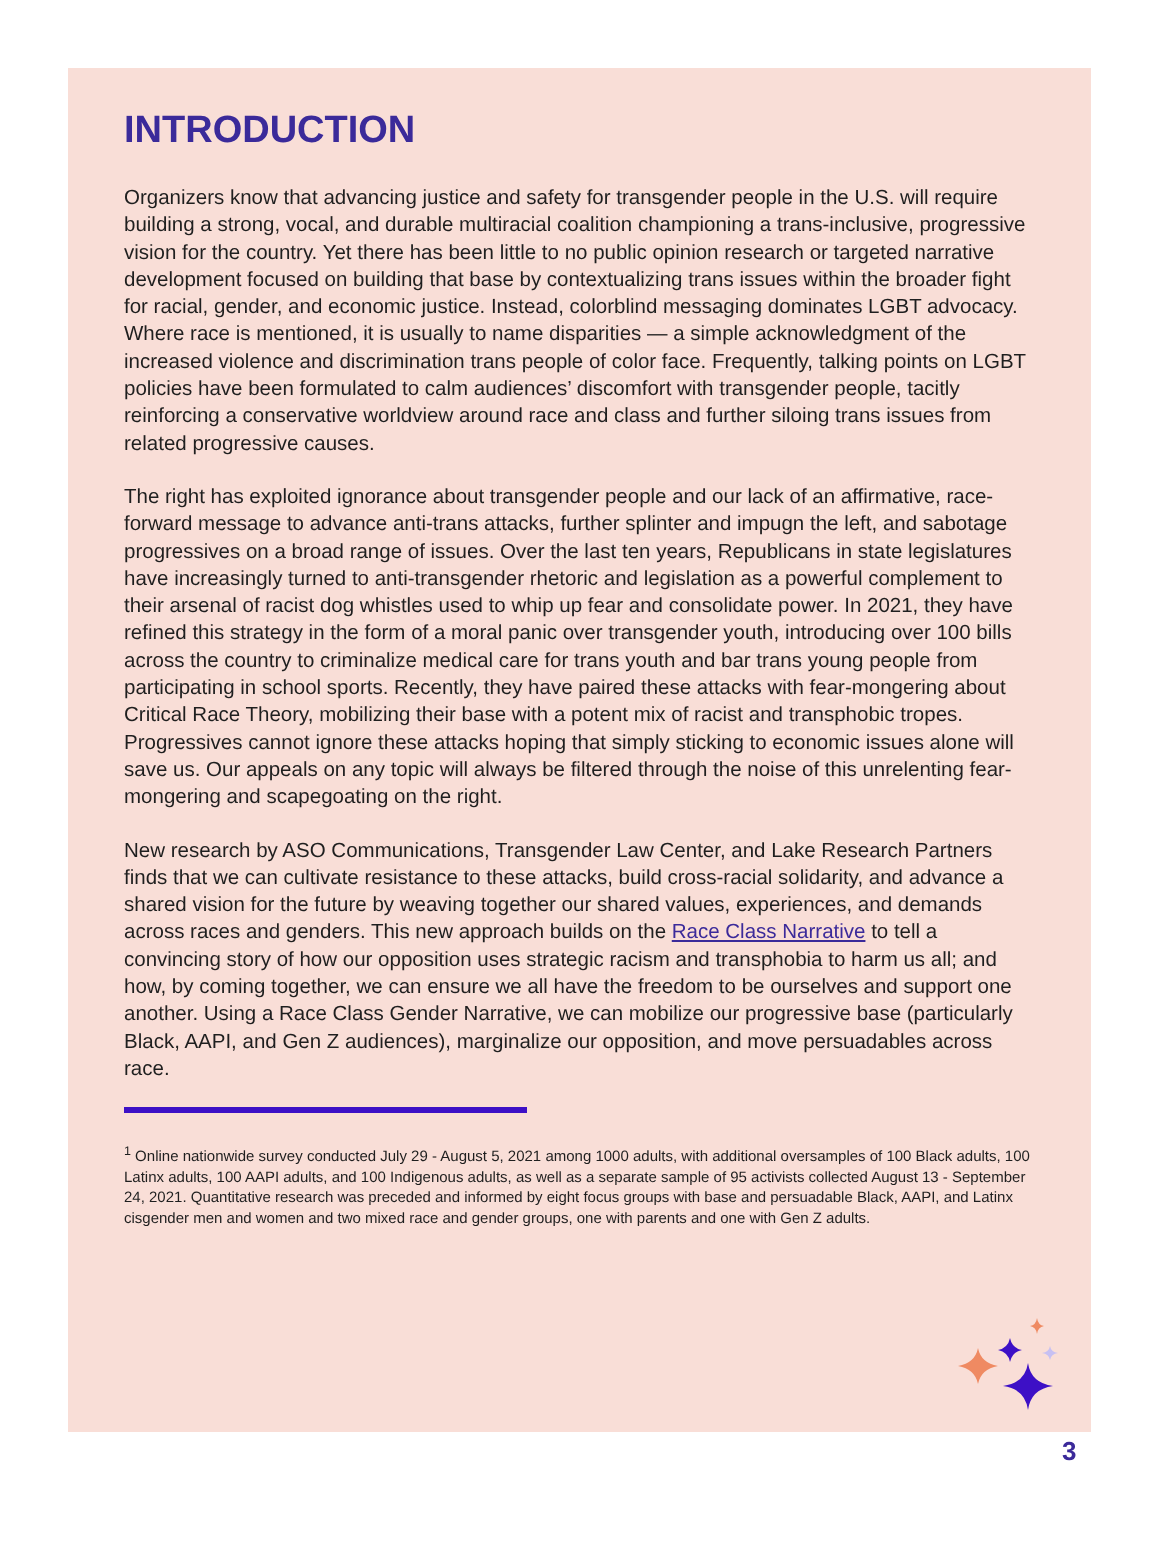INTRODUCTION
Organizers know that advancing justice and safety for transgender people in the U.S. will require building a strong, vocal, and durable multiracial coalition championing a trans-inclusive, progressive vision for the country. Yet there has been little to no public opinion research or targeted narrative development focused on building that base by contextualizing trans issues within the broader fight for racial, gender, and economic justice. Instead, colorblind messaging dominates LGBT advocacy. Where race is mentioned, it is usually to name disparities — a simple acknowledgment of the increased violence and discrimination trans people of color face. Frequently, talking points on LGBT policies have been formulated to calm audiences’ discomfort with transgender people, tacitly reinforcing a conservative worldview around race and class and further siloing trans issues from related progressive causes.
The right has exploited ignorance about transgender people and our lack of an affirmative, race-forward message to advance anti-trans attacks, further splinter and impugn the left, and sabotage progressives on a broad range of issues. Over the last ten years, Republicans in state legislatures have increasingly turned to anti-transgender rhetoric and legislation as a powerful complement to their arsenal of racist dog whistles used to whip up fear and consolidate power. In 2021, they have refined this strategy in the form of a moral panic over transgender youth, introducing over 100 bills across the country to criminalize medical care for trans youth and bar trans young people from participating in school sports. Recently, they have paired these attacks with fear-mongering about Critical Race Theory, mobilizing their base with a potent mix of racist and transphobic tropes. Progressives cannot ignore these attacks hoping that simply sticking to economic issues alone will save us. Our appeals on any topic will always be filtered through the noise of this unrelenting fear-mongering and scapegoating on the right.
New research by ASO Communications, Transgender Law Center, and Lake Research Partners finds that we can cultivate resistance to these attacks, build cross-racial solidarity, and advance a shared vision for the future by weaving together our shared values, experiences, and demands across races and genders. This new approach builds on the Race Class Narrative to tell a convincing story of how our opposition uses strategic racism and transphobia to harm us all; and how, by coming together, we can ensure we all have the freedom to be ourselves and support one another. Using a Race Class Gender Narrative, we can mobilize our progressive base (particularly Black, AAPI, and Gen Z audiences), marginalize our opposition, and move persuadables across race.
<sup>1</sup> Online nationwide survey conducted July 29 - August 5, 2021 among 1000 adults, with additional oversamples of 100 Black adults, 100 Latinx adults, 100 AAPI adults, and 100 Indigenous adults, as well as a separate sample of 95 activists collected August 13 - September 24, 2021. Quantitative research was preceded and informed by eight focus groups with base and persuadable Black, AAPI, and Latinx cisgender men and women and two mixed race and gender groups, one with parents and one with Gen Z adults.
3